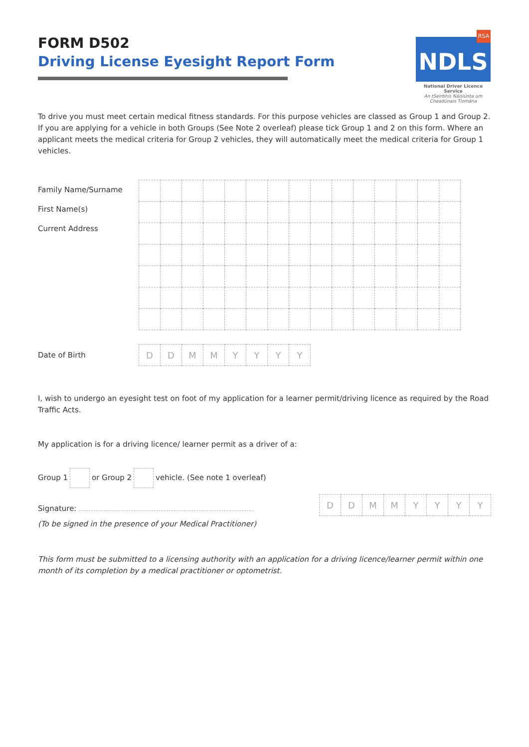FORM D502
Driving License Eyesight Report Form
RSA
NDLS
National Driver Licence Service
An tSeirbhís Náisiúnta um Cheadúnais Tiomána
To drive you must meet certain medical fitness standards. For this purpose vehicles are classed as Group 1 and Group 2. If you are applying for a vehicle in both Groups (See Note 2 overleaf) please tick Group 1 and 2 on this form. Where an applicant meets the medical criteria for Group 2 vehicles, they will automatically meet the medical criteria for Group 1 vehicles.
Family Name/Surname
First Name(s)
Current Address
Date of Birth
| D | D | M | M | Y | Y | Y | Y |
I, wish to undergo an eyesight test on foot of my application for a learner permit/driving licence as required by the Road Traffic Acts.
My application is for a driving licence/ learner permit as a driver of a:
Group 1 or Group 2 vehicle. (See note 1 overleaf)
Signature:
(To be signed in the presence of your Medical Practitioner)
| D | D | M | M | Y | Y | Y | Y |
This form must be submitted to a licensing authority with an application for a driving licence/learner permit within one month of its completion by a medical practitioner or optometrist.